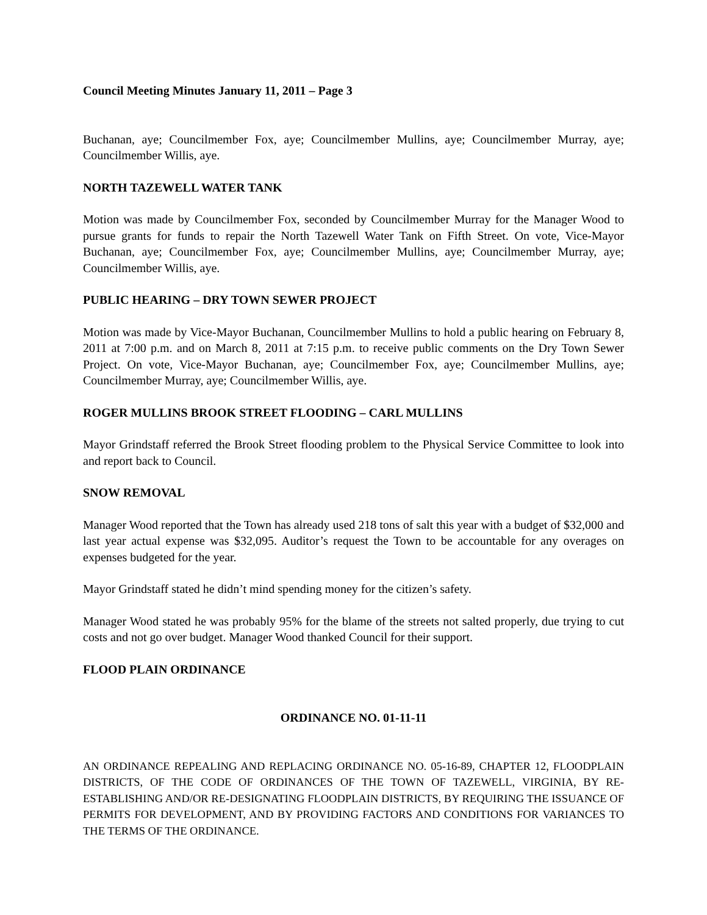Council Meeting Minutes January 11, 2011 – Page 3
Buchanan, aye; Councilmember Fox, aye; Councilmember Mullins, aye; Councilmember Murray, aye; Councilmember Willis, aye.
NORTH TAZEWELL WATER TANK
Motion was made by Councilmember Fox, seconded by Councilmember Murray for the Manager Wood to pursue grants for funds to repair the North Tazewell Water Tank on Fifth Street. On vote, Vice-Mayor Buchanan, aye; Councilmember Fox, aye; Councilmember Mullins, aye; Councilmember Murray, aye; Councilmember Willis, aye.
PUBLIC HEARING – DRY TOWN SEWER PROJECT
Motion was made by Vice-Mayor Buchanan, Councilmember Mullins to hold a public hearing on February 8, 2011 at 7:00 p.m. and on March 8, 2011 at 7:15 p.m. to receive public comments on the Dry Town Sewer Project. On vote, Vice-Mayor Buchanan, aye; Councilmember Fox, aye; Councilmember Mullins, aye; Councilmember Murray, aye; Councilmember Willis, aye.
ROGER MULLINS BROOK STREET FLOODING – CARL MULLINS
Mayor Grindstaff referred the Brook Street flooding problem to the Physical Service Committee to look into and report back to Council.
SNOW REMOVAL
Manager Wood reported that the Town has already used 218 tons of salt this year with a budget of $32,000 and last year actual expense was $32,095. Auditor’s request the Town to be accountable for any overages on expenses budgeted for the year.
Mayor Grindstaff stated he didn’t mind spending money for the citizen’s safety.
Manager Wood stated he was probably 95% for the blame of the streets not salted properly, due trying to cut costs and not go over budget. Manager Wood thanked Council for their support.
FLOOD PLAIN ORDINANCE
ORDINANCE NO. 01-11-11
AN ORDINANCE REPEALING AND REPLACING ORDINANCE NO. 05-16-89, CHAPTER 12, FLOODPLAIN DISTRICTS, OF THE CODE OF ORDINANCES OF THE TOWN OF TAZEWELL, VIRGINIA, BY RE-ESTABLISHING AND/OR RE-DESIGNATING FLOODPLAIN DISTRICTS, BY REQUIRING THE ISSUANCE OF PERMITS FOR DEVELOPMENT, AND BY PROVIDING FACTORS AND CONDITIONS FOR VARIANCES TO THE TERMS OF THE ORDINANCE.